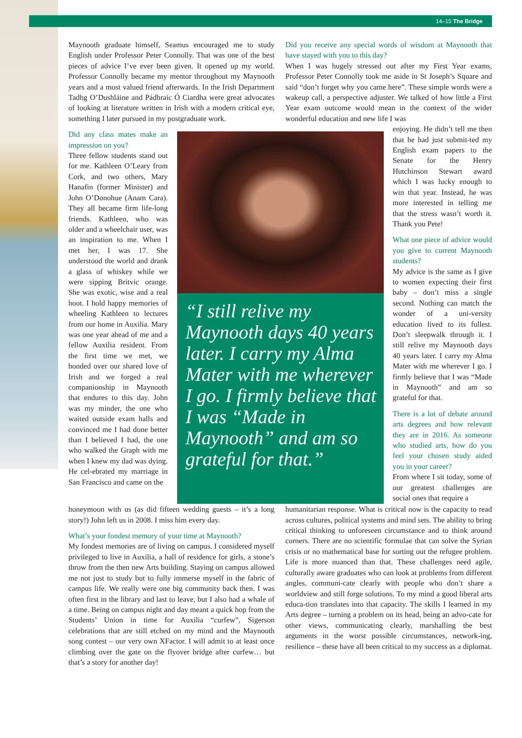14–15 The Bridge
Maynooth graduate himself, Seamus encouraged me to study English under Professor Peter Connolly. That was one of the best pieces of advice I’ve ever been given. It opened up my world. Professor Connolly became my mentor throughout my Maynooth years and a most valued friend afterwards. In the Irish Department Tadhg O’Dushláine and Pádhraic Ó Ciardha were great advocates of looking at literature written in Irish with a modern critical eye, something I later pursued in my postgraduate work.
Did any class mates make an impression on you?
Three fellow students stand out for me. Kathleen O’Leary from Cork, and two others, Mary Hanafin (former Minister) and John O’Donohue (Anam Cara). They all became firm life-long friends. Kathleen, who was older and a wheelchair user, was an inspiration to me. When I met her, I was 17. She understood the world and drank a glass of whiskey while we were sipping Britvic orange. She was exotic, wise and a real hoot. I hold happy memories of wheeling Kathleen to lectures from our home in Auxilia. Mary was one year ahead of me and a fellow Auxilia resident. From the first time we met, we bonded over our shared love of Irish and we forged a real companionship in Maynooth that endures to this day. John was my minder, the one who waited outside exam halls and convinced me I had done better than I believed I had, the one who walked the Graph with me when I knew my dad was dying. He cel-ebrated my marriage in San Francisco and came on the
honeymoon with us (as did fifteen wedding guests – it’s a long story!) John left us in 2008. I miss him every day.
What’s your fondest memory of your time at Maynooth?
My fondest memories are of living on campus. I considered myself privileged to live in Auxilia, a hall of residence for girls, a stone’s throw from the then new Arts building. Staying on campus allowed me not just to study but to fully immerse myself in the fabric of campus life. We really were one big community back then. I was often first in the library and last to leave, but I also had a whale of a time. Being on campus night and day meant a quick hop from the Students’ Union in time for Auxilia “curfew”, Sigerson celebrations that are still etched on my mind and the Maynooth song contest – our very own XFactor. I will admit to at least once climbing over the gate on the flyover bridge after curfew… but that’s a story for another day!
“I still relive my Maynooth days 40 years later. I carry my Alma Mater with me wherever I go. I firmly believe that I was “Made in Maynooth” and am so grateful for that.”
Did you receive any special words of wisdom at Maynooth that have stayed with you to this day?
When I was hugely stressed out after my First Year exams, Professor Peter Connolly took me aside in St Joseph’s Square and said “don’t forget why you came here”. These simple words were a wakeup call, a perspective adjuster. We talked of how little a First Year exam outcome would mean in the context of the wider wonderful education and new life I was
enjoying. He didn’t tell me then that he had just submit-ted my English exam papers to the Senate for the Henry Hutchinson Stewart award which I was lucky enough to win that year. Instead, he was more interested in telling me that the stress wasn’t worth it. Thank you Pete!
What one piece of advice would you give to current Maynooth students?
My advice is the same as I give to women expecting their first baby – don’t miss a single second. Nothing can match the wonder of a uni-versity education lived to its fullest. Don’t sleepwalk through it. I still relive my Maynooth days 40 years later. I carry my Alma Mater with me wherever I go. I firmly believe that I was “Made in Maynooth” and am so grateful for that.
There is a lot of debate around arts degrees and how relevant they are in 2016. As someone who studied arts, how do you feel your chosen study aided you in your career?
From where I sit today, some of our greatest challenges are social ones that require a
humanitarian response. What is critical now is the capacity to read across cultures, political systems and mind sets. The ability to bring critical thinking to unforeseen circumstance and to think around corners. There are no scientific formulae that can solve the Syrian crisis or no mathematical base for sorting out the refugee problem. Life is more nuanced than that. These challenges need agile, culturally aware graduates who can look at problems from different angles, communi-cate clearly with people who don’t share a worldview and still forge solutions. To my mind a good liberal arts educa-tion translates into that capacity. The skills I learned in my Arts degree – turning a problem on its head, being an advo-cate for other views, communicating clearly, marshalling the best arguments in the worst possible circumstances, network-ing, resilience – these have all been critical to my success as a diplomat.